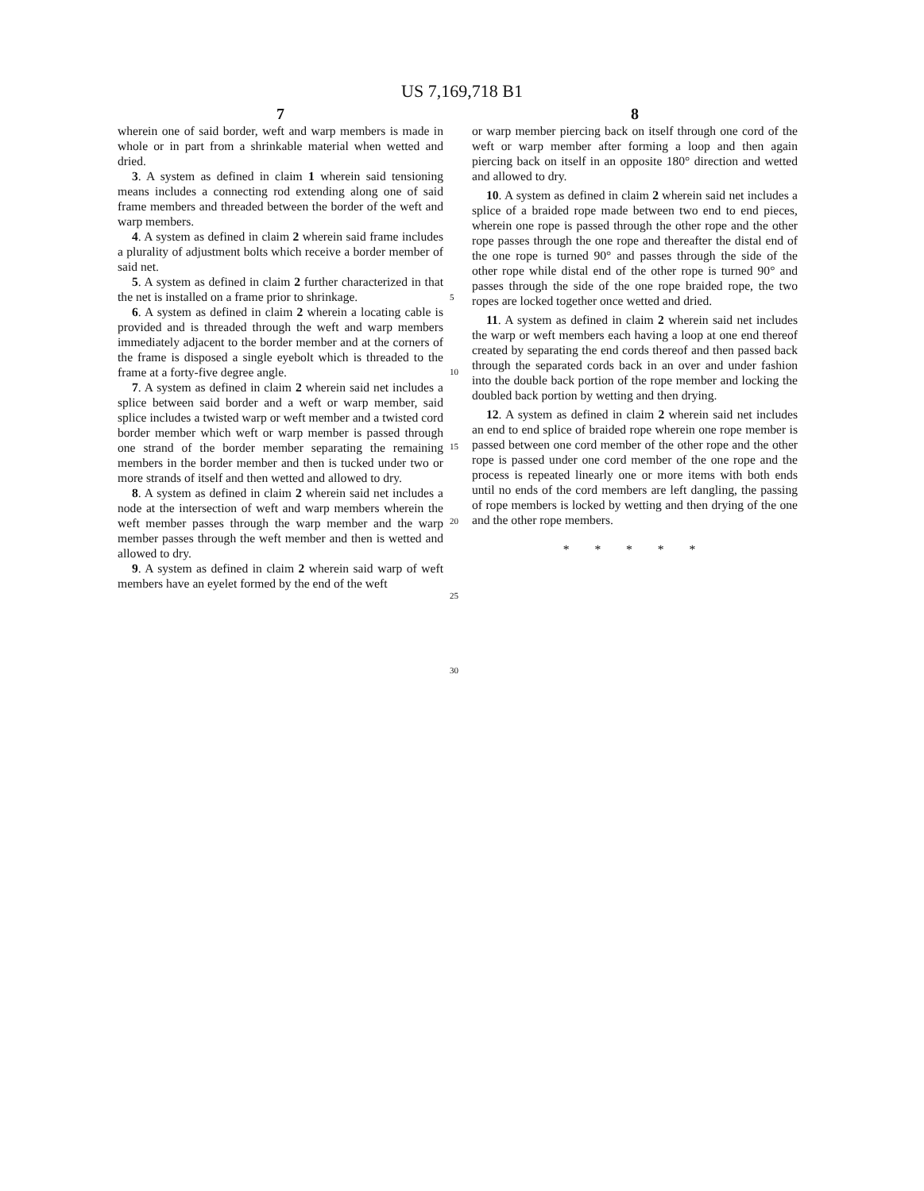US 7,169,718 B1
7
wherein one of said border, weft and warp members is made in whole or in part from a shrinkable material when wetted and dried.
3. A system as defined in claim 1 wherein said tensioning means includes a connecting rod extending along one of said frame members and threaded between the border of the weft and warp members.
4. A system as defined in claim 2 wherein said frame includes a plurality of adjustment bolts which receive a border member of said net.
5. A system as defined in claim 2 further characterized in that the net is installed on a frame prior to shrinkage.
6. A system as defined in claim 2 wherein a locating cable is provided and is threaded through the weft and warp members immediately adjacent to the border member and at the corners of the frame is disposed a single eyebolt which is threaded to the frame at a forty-five degree angle.
7. A system as defined in claim 2 wherein said net includes a splice between said border and a weft or warp member, said splice includes a twisted warp or weft member and a twisted cord border member which weft or warp member is passed through one strand of the border member separating the remaining members in the border member and then is tucked under two or more strands of itself and then wetted and allowed to dry.
8. A system as defined in claim 2 wherein said net includes a node at the intersection of weft and warp members wherein the weft member passes through the warp member and the warp member passes through the weft member and then is wetted and allowed to dry.
9. A system as defined in claim 2 wherein said warp of weft members have an eyelet formed by the end of the weft
5
10
15
20
25
30
8
or warp member piercing back on itself through one cord of the weft or warp member after forming a loop and then again piercing back on itself in an opposite 180° direction and wetted and allowed to dry.
10. A system as defined in claim 2 wherein said net includes a splice of a braided rope made between two end to end pieces, wherein one rope is passed through the other rope and the other rope passes through the one rope and thereafter the distal end of the one rope is turned 90° and passes through the side of the other rope while distal end of the other rope is turned 90° and passes through the side of the one rope braided rope, the two ropes are locked together once wetted and dried.
11. A system as defined in claim 2 wherein said net includes the warp or weft members each having a loop at one end thereof created by separating the end cords thereof and then passed back through the separated cords back in an over and under fashion into the double back portion of the rope member and locking the doubled back portion by wetting and then drying.
12. A system as defined in claim 2 wherein said net includes an end to end splice of braided rope wherein one rope member is passed between one cord member of the other rope and the other rope is passed under one cord member of the one rope and the process is repeated linearly one or more items with both ends until no ends of the cord members are left dangling, the passing of rope members is locked by wetting and then drying of the one and the other rope members.
* * * * *